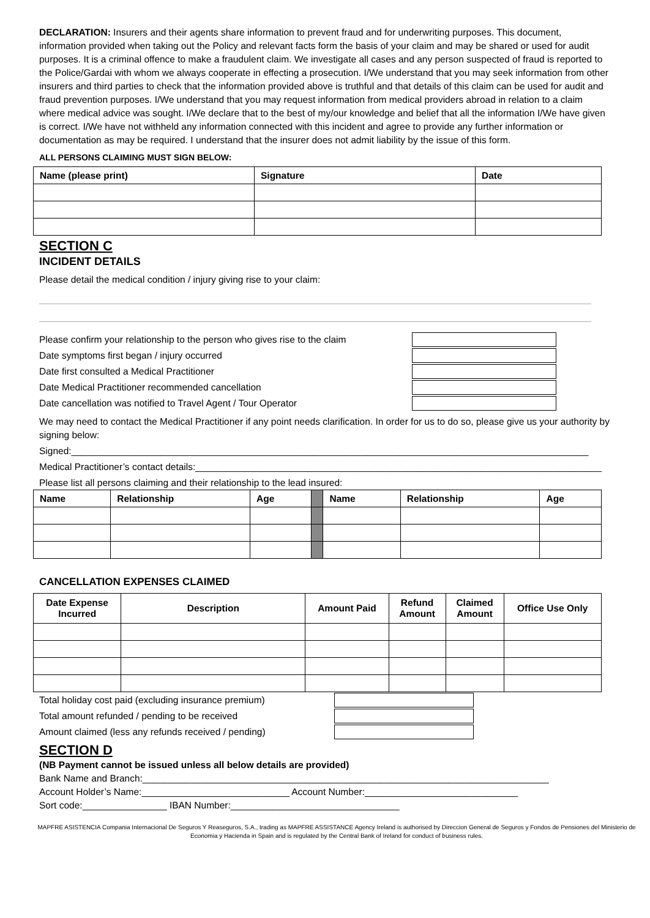DECLARATION: Insurers and their agents share information to prevent fraud and for underwriting purposes. This document, information provided when taking out the Policy and relevant facts form the basis of your claim and may be shared or used for audit purposes. It is a criminal offence to make a fraudulent claim. We investigate all cases and any person suspected of fraud is reported to the Police/Gardai with whom we always cooperate in effecting a prosecution. I/We understand that you may seek information from other insurers and third parties to check that the information provided above is truthful and that details of this claim can be used for audit and fraud prevention purposes. I/We understand that you may request information from medical providers abroad in relation to a claim where medical advice was sought. I/We declare that to the best of my/our knowledge and belief that all the information I/We have given is correct. I/We have not withheld any information connected with this incident and agree to provide any further information or documentation as may be required. I understand that the insurer does not admit liability by the issue of this form.
ALL PERSONS CLAIMING MUST SIGN BELOW:
| Name (please print) | Signature | Date |
| --- | --- | --- |
SECTION C
INCIDENT DETAILS
Please detail the medical condition / injury giving rise to your claim:
Please confirm your relationship to the person who gives rise to the claim
Date symptoms first began / injury occurred
Date first consulted a Medical Practitioner
Date Medical Practitioner recommended cancellation
Date cancellation was notified to Travel Agent / Tour Operator
We may need to contact the Medical Practitioner if any point needs clarification. In order for us to do so, please give us your authority by signing below:
Signed:__________________________________________________________________________________________________
Medical Practitioner’s contact details:_____________________________________________________________________________
Please list all persons claiming and their relationship to the lead insured:
| Name | Relationship | Age | | Name | Relationship | Age |
CANCELLATION EXPENSES CLAIMED
| Date Expense Incurred | Description | Amount Paid | Refund Amount | Claimed Amount | Office Use Only |
| --- | --- | --- | --- | --- | --- |
Total holiday cost paid (excluding insurance premium)
Total amount refunded / pending to be received
Amount claimed (less any refunds received / pending)
SECTION D
(NB Payment cannot be issued unless all below details are provided)
Bank Name and Branch:_____________________________________________________________________________
Account Holder’s Name:____________________________ Account Number:_____________________________
Sort code:________________ IBAN Number:________________________________
MAPFRE ASISTENCIA Compania Internacional De Seguros Y Reaseguros, S.A., trading as MAPFRE ASSISTANCE Agency Ireland is authorised by Direccion General de Seguros y Fondos de Pensiones del Ministerio de Economia y Hacienda in Spain and is regulated by the Central Bank of Ireland for conduct of business rules.